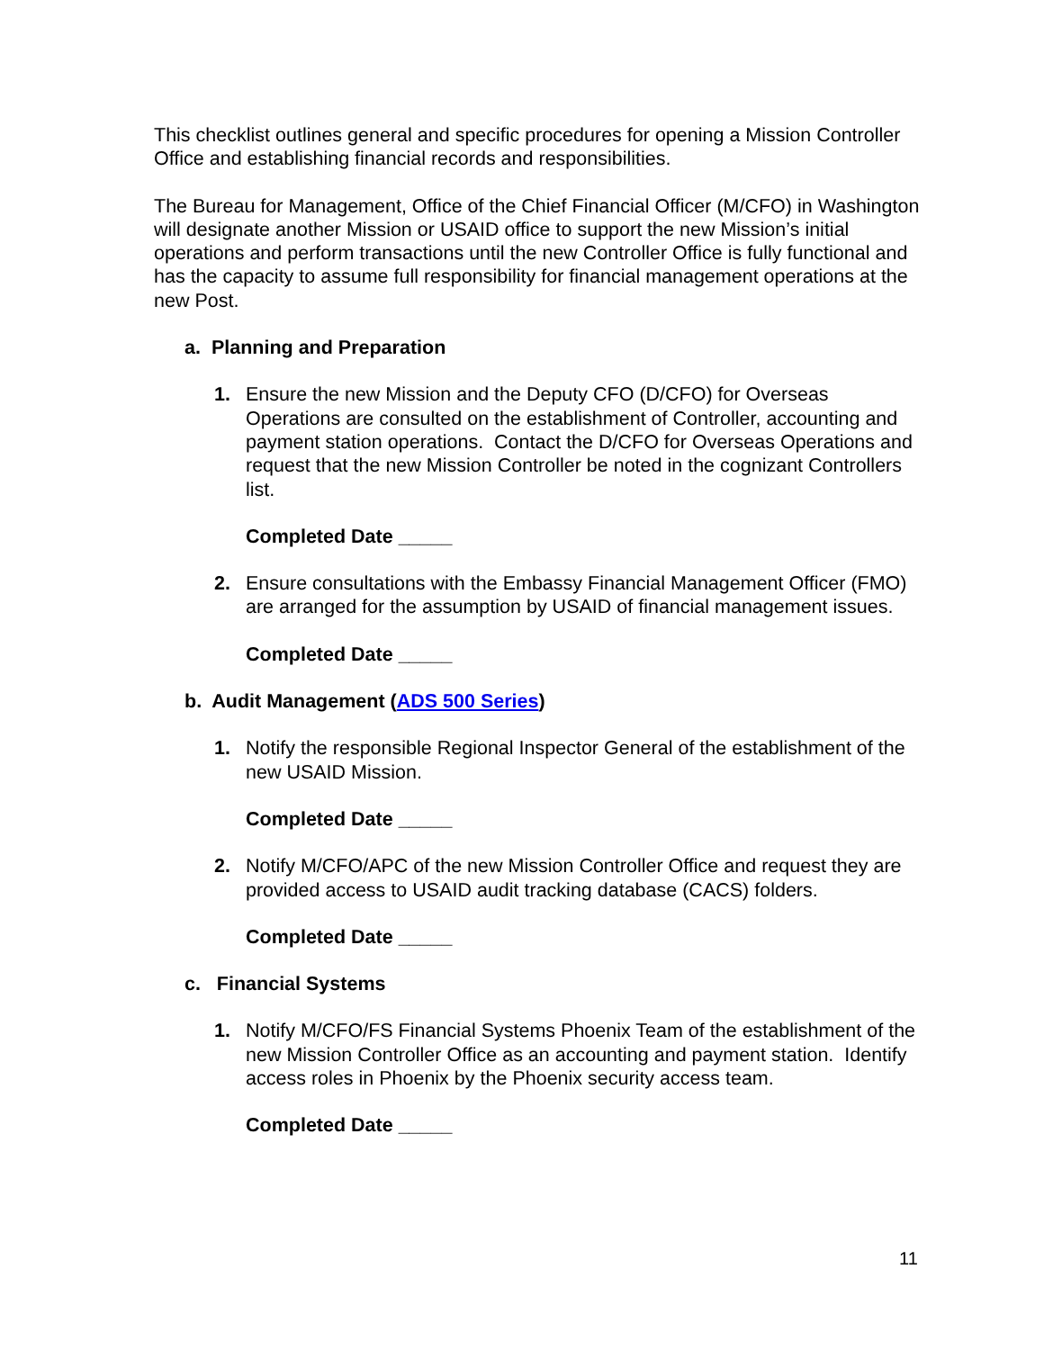This checklist outlines general and specific procedures for opening a Mission Controller Office and establishing financial records and responsibilities.
The Bureau for Management, Office of the Chief Financial Officer (M/CFO) in Washington will designate another Mission or USAID office to support the new Mission’s initial operations and perform transactions until the new Controller Office is fully functional and has the capacity to assume full responsibility for financial management operations at the new Post.
a. Planning and Preparation
1. Ensure the new Mission and the Deputy CFO (D/CFO) for Overseas Operations are consulted on the establishment of Controller, accounting and payment station operations. Contact the D/CFO for Overseas Operations and request that the new Mission Controller be noted in the cognizant Controllers list.
Completed Date _____
2. Ensure consultations with the Embassy Financial Management Officer (FMO) are arranged for the assumption by USAID of financial management issues.
Completed Date _____
b. Audit Management (ADS 500 Series)
1. Notify the responsible Regional Inspector General of the establishment of the new USAID Mission.
Completed Date _____
2. Notify M/CFO/APC of the new Mission Controller Office and request they are provided access to USAID audit tracking database (CACS) folders.
Completed Date _____
c. Financial Systems
1. Notify M/CFO/FS Financial Systems Phoenix Team of the establishment of the new Mission Controller Office as an accounting and payment station. Identify access roles in Phoenix by the Phoenix security access team.
Completed Date _____
11